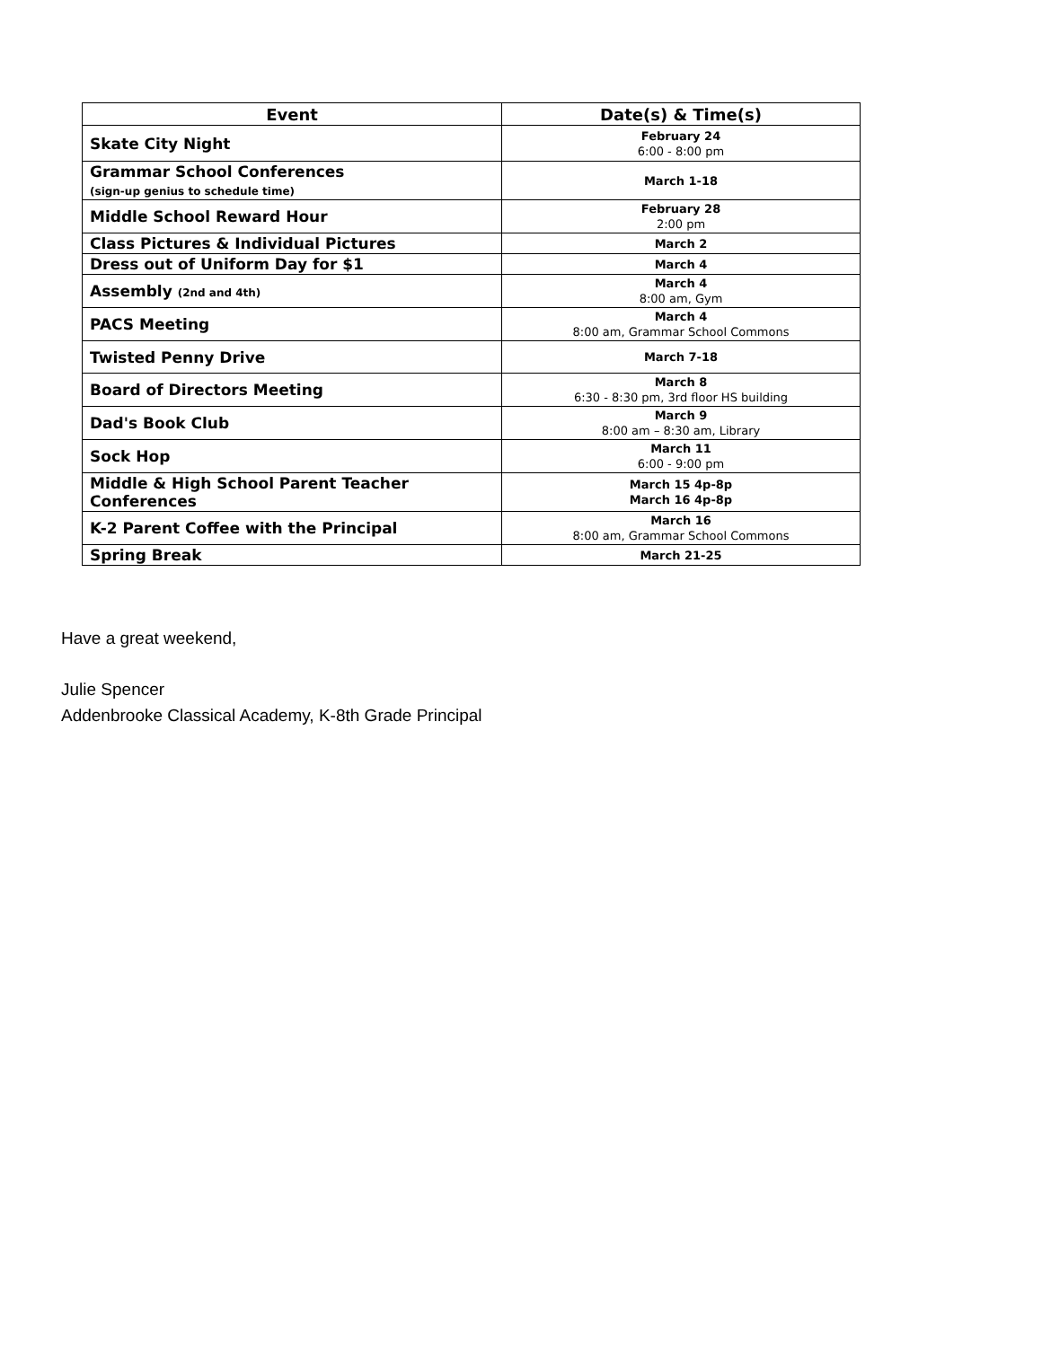| Event | Date(s) & Time(s) |
| --- | --- |
| Skate City Night | February 24 6:00 - 8:00 pm |
| Grammar School Conferences (sign-up genius to schedule time) | March 1-18 |
| Middle School Reward Hour | February 28 2:00 pm |
| Class Pictures & Individual Pictures | March 2 |
| Dress out of Uniform Day for $1 | March 4 |
| Assembly (2nd and 4th) | March 4 8:00 am, Gym |
| PACS Meeting | March 4 8:00 am, Grammar School Commons |
| Twisted Penny Drive | March 7-18 |
| Board of Directors Meeting | March 8 6:30 - 8:30 pm, 3rd floor HS building |
| Dad's Book Club | March 9 8:00 am – 8:30 am, Library |
| Sock Hop | March 11 6:00 - 9:00 pm |
| Middle & High School Parent Teacher Conferences | March 15 4p-8p March 16 4p-8p |
| K-2 Parent Coffee with the Principal | March 16 8:00 am, Grammar School Commons |
| Spring Break | March 21-25 |
Have a great weekend,
Julie Spencer
Addenbrooke Classical Academy, K-8th Grade Principal